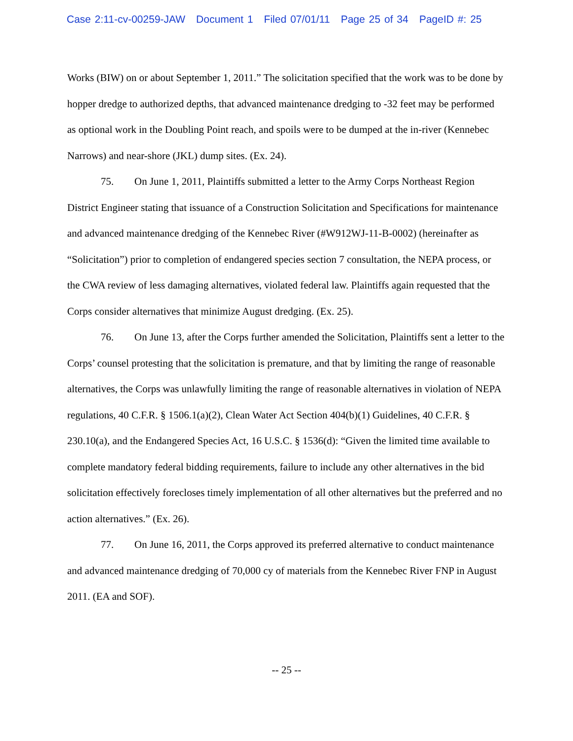Case 2:11-cv-00259-JAW Document 1 Filed 07/01/11 Page 25 of 34 PageID #: 25
Works (BIW) on or about September 1, 2011.” The solicitation specified that the work was to be done by hopper dredge to authorized depths, that advanced maintenance dredging to -32 feet may be performed as optional work in the Doubling Point reach, and spoils were to be dumped at the in-river (Kennebec Narrows) and near-shore (JKL) dump sites. (Ex. 24).
75. On June 1, 2011, Plaintiffs submitted a letter to the Army Corps Northeast Region District Engineer stating that issuance of a Construction Solicitation and Specifications for maintenance and advanced maintenance dredging of the Kennebec River (#W912WJ-11-B-0002) (hereinafter as “Solicitation”) prior to completion of endangered species section 7 consultation, the NEPA process, or the CWA review of less damaging alternatives, violated federal law. Plaintiffs again requested that the Corps consider alternatives that minimize August dredging. (Ex. 25).
76. On June 13, after the Corps further amended the Solicitation, Plaintiffs sent a letter to the Corps’ counsel protesting that the solicitation is premature, and that by limiting the range of reasonable alternatives, the Corps was unlawfully limiting the range of reasonable alternatives in violation of NEPA regulations, 40 C.F.R. § 1506.1(a)(2), Clean Water Act Section 404(b)(1) Guidelines, 40 C.F.R. § 230.10(a), and the Endangered Species Act, 16 U.S.C. § 1536(d): “Given the limited time available to complete mandatory federal bidding requirements, failure to include any other alternatives in the bid solicitation effectively forecloses timely implementation of all other alternatives but the preferred and no action alternatives.” (Ex. 26).
77. On June 16, 2011, the Corps approved its preferred alternative to conduct maintenance and advanced maintenance dredging of 70,000 cy of materials from the Kennebec River FNP in August 2011. (EA and SOF).
-- 25 --